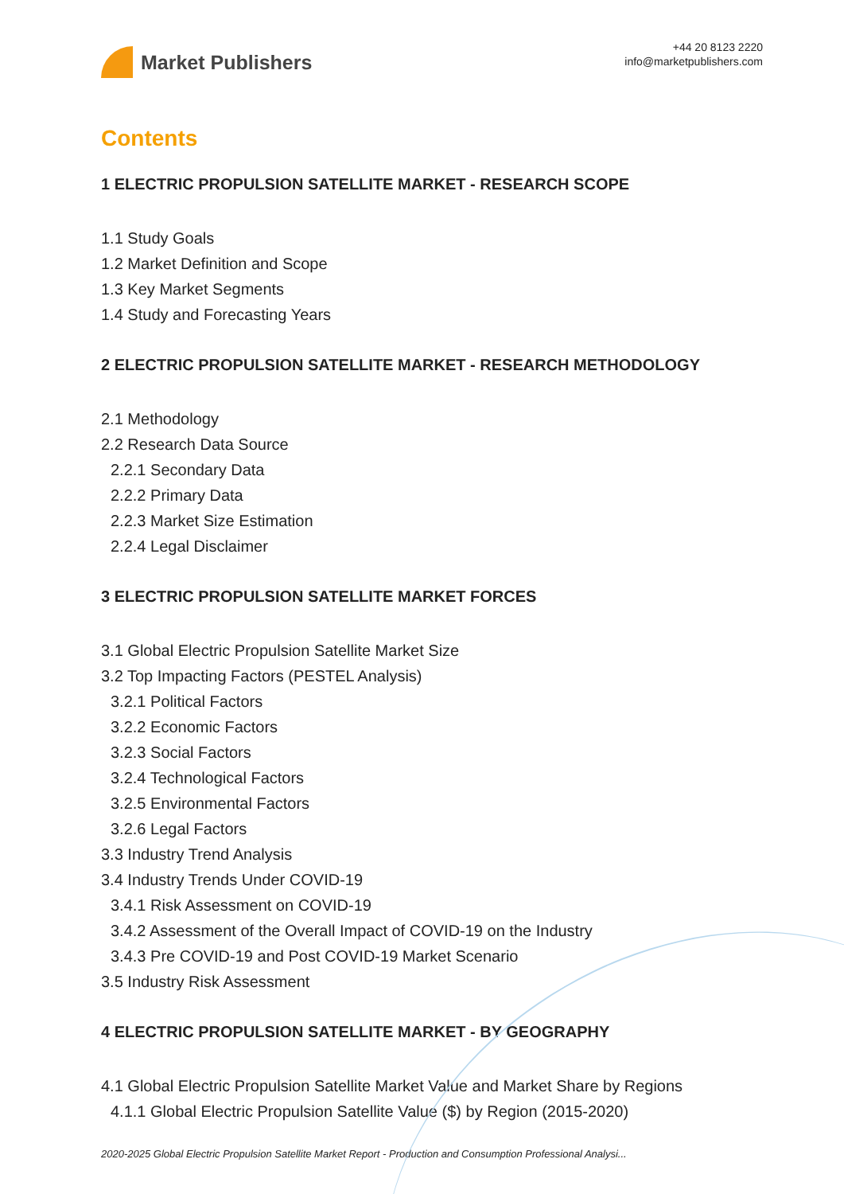Market Publishers
+44 20 8123 2220
info@marketpublishers.com
Contents
1 ELECTRIC PROPULSION SATELLITE MARKET - RESEARCH SCOPE
1.1 Study Goals
1.2 Market Definition and Scope
1.3 Key Market Segments
1.4 Study and Forecasting Years
2 ELECTRIC PROPULSION SATELLITE MARKET - RESEARCH METHODOLOGY
2.1 Methodology
2.2 Research Data Source
2.2.1 Secondary Data
2.2.2 Primary Data
2.2.3 Market Size Estimation
2.2.4 Legal Disclaimer
3 ELECTRIC PROPULSION SATELLITE MARKET FORCES
3.1 Global Electric Propulsion Satellite Market Size
3.2 Top Impacting Factors (PESTEL Analysis)
3.2.1 Political Factors
3.2.2 Economic Factors
3.2.3 Social Factors
3.2.4 Technological Factors
3.2.5 Environmental Factors
3.2.6 Legal Factors
3.3 Industry Trend Analysis
3.4 Industry Trends Under COVID-19
3.4.1 Risk Assessment on COVID-19
3.4.2 Assessment of the Overall Impact of COVID-19 on the Industry
3.4.3 Pre COVID-19 and Post COVID-19 Market Scenario
3.5 Industry Risk Assessment
4 ELECTRIC PROPULSION SATELLITE MARKET - BY GEOGRAPHY
4.1 Global Electric Propulsion Satellite Market Value and Market Share by Regions
4.1.1 Global Electric Propulsion Satellite Value ($) by Region (2015-2020)
2020-2025 Global Electric Propulsion Satellite Market Report - Production and Consumption Professional Analysi...